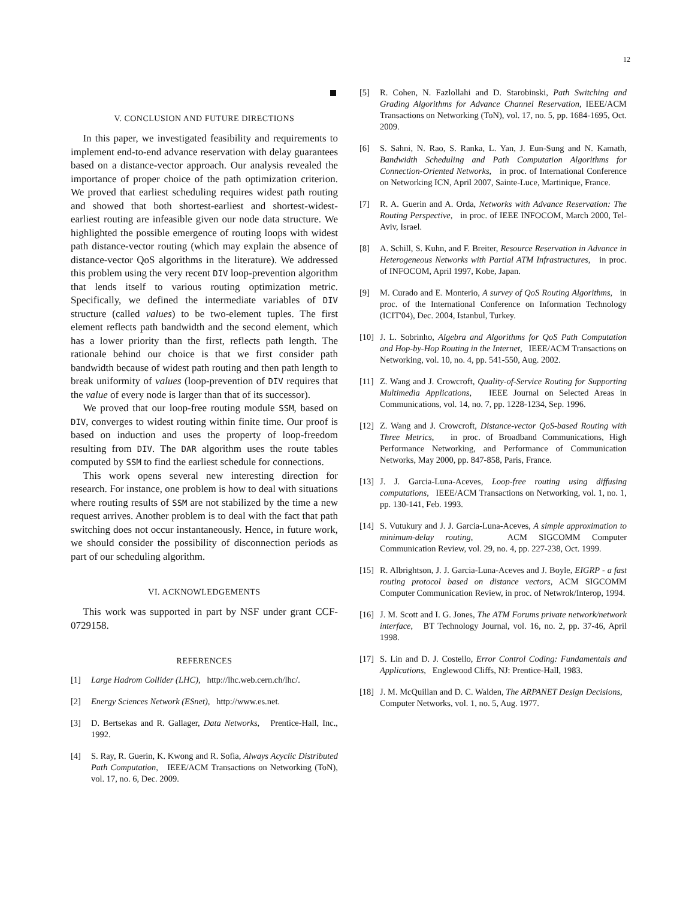12
V. CONCLUSION AND FUTURE DIRECTIONS
In this paper, we investigated feasibility and requirements to implement end-to-end advance reservation with delay guarantees based on a distance-vector approach. Our analysis revealed the importance of proper choice of the path optimization criterion. We proved that earliest scheduling requires widest path routing and showed that both shortest-earliest and shortest-widest-earliest routing are infeasible given our node data structure. We highlighted the possible emergence of routing loops with widest path distance-vector routing (which may explain the absence of distance-vector QoS algorithms in the literature). We addressed this problem using the very recent DIV loop-prevention algorithm that lends itself to various routing optimization metric. Specifically, we defined the intermediate variables of DIV structure (called values) to be two-element tuples. The first element reflects path bandwidth and the second element, which has a lower priority than the first, reflects path length. The rationale behind our choice is that we first consider path bandwidth because of widest path routing and then path length to break uniformity of values (loop-prevention of DIV requires that the value of every node is larger than that of its successor).
We proved that our loop-free routing module SSM, based on DIV, converges to widest routing within finite time. Our proof is based on induction and uses the property of loop-freedom resulting from DIV. The DAR algorithm uses the route tables computed by SSM to find the earliest schedule for connections.
This work opens several new interesting direction for research. For instance, one problem is how to deal with situations where routing results of SSM are not stabilized by the time a new request arrives. Another problem is to deal with the fact that path switching does not occur instantaneously. Hence, in future work, we should consider the possibility of disconnection periods as part of our scheduling algorithm.
VI. ACKNOWLEDGEMENTS
This work was supported in part by NSF under grant CCF-0729158.
REFERENCES
[1] Large Hadrom Collider (LHC), http://lhc.web.cern.ch/lhc/.
[2] Energy Sciences Network (ESnet), http://www.es.net.
[3] D. Bertsekas and R. Gallager, Data Networks, Prentice-Hall, Inc., 1992.
[4] S. Ray, R. Guerin, K. Kwong and R. Sofia, Always Acyclic Distributed Path Computation, IEEE/ACM Transactions on Networking (ToN), vol. 17, no. 6, Dec. 2009.
[5] R. Cohen, N. Fazlollahi and D. Starobinski, Path Switching and Grading Algorithms for Advance Channel Reservation, IEEE/ACM Transactions on Networking (ToN), vol. 17, no. 5, pp. 1684-1695, Oct. 2009.
[6] S. Sahni, N. Rao, S. Ranka, L. Yan, J. Eun-Sung and N. Kamath, Bandwidth Scheduling and Path Computation Algorithms for Connection-Oriented Networks, in proc. of International Conference on Networking ICN, April 2007, Sainte-Luce, Martinique, France.
[7] R. A. Guerin and A. Orda, Networks with Advance Reservation: The Routing Perspective, in proc. of IEEE INFOCOM, March 2000, Tel-Aviv, Israel.
[8] A. Schill, S. Kuhn, and F. Breiter, Resource Reservation in Advance in Heterogeneous Networks with Partial ATM Infrastructures, in proc. of INFOCOM, April 1997, Kobe, Japan.
[9] M. Curado and E. Monterio, A survey of QoS Routing Algorithms, in proc. of the International Conference on Information Technology (ICIT'04), Dec. 2004, Istanbul, Turkey.
[10] J. L. Sobrinho, Algebra and Algorithms for QoS Path Computation and Hop-by-Hop Routing in the Internet, IEEE/ACM Transactions on Networking, vol. 10, no. 4, pp. 541-550, Aug. 2002.
[11] Z. Wang and J. Crowcroft, Quality-of-Service Routing for Supporting Multimedia Applications, IEEE Journal on Selected Areas in Communications, vol. 14, no. 7, pp. 1228-1234, Sep. 1996.
[12] Z. Wang and J. Crowcroft, Distance-vector QoS-based Routing with Three Metrics, in proc. of Broadband Communications, High Performance Networking, and Performance of Communication Networks, May 2000, pp. 847-858, Paris, France.
[13] J. J. Garcia-Luna-Aceves, Loop-free routing using diffusing computations, IEEE/ACM Transactions on Networking, vol. 1, no. 1, pp. 130-141, Feb. 1993.
[14] S. Vutukury and J. J. Garcia-Luna-Aceves, A simple approximation to minimum-delay routing, ACM SIGCOMM Computer Communication Review, vol. 29, no. 4, pp. 227-238, Oct. 1999.
[15] R. Albrightson, J. J. Garcia-Luna-Aceves and J. Boyle, EIGRP - a fast routing protocol based on distance vectors, ACM SIGCOMM Computer Communication Review, in proc. of Netwrok/Interop, 1994.
[16] J. M. Scott and I. G. Jones, The ATM Forums private network/network interface, BT Technology Journal, vol. 16, no. 2, pp. 37-46, April 1998.
[17] S. Lin and D. J. Costello, Error Control Coding: Fundamentals and Applications, Englewood Cliffs, NJ: Prentice-Hall, 1983.
[18] J. M. McQuillan and D. C. Walden, The ARPANET Design Decisions, Computer Networks, vol. 1, no. 5, Aug. 1977.